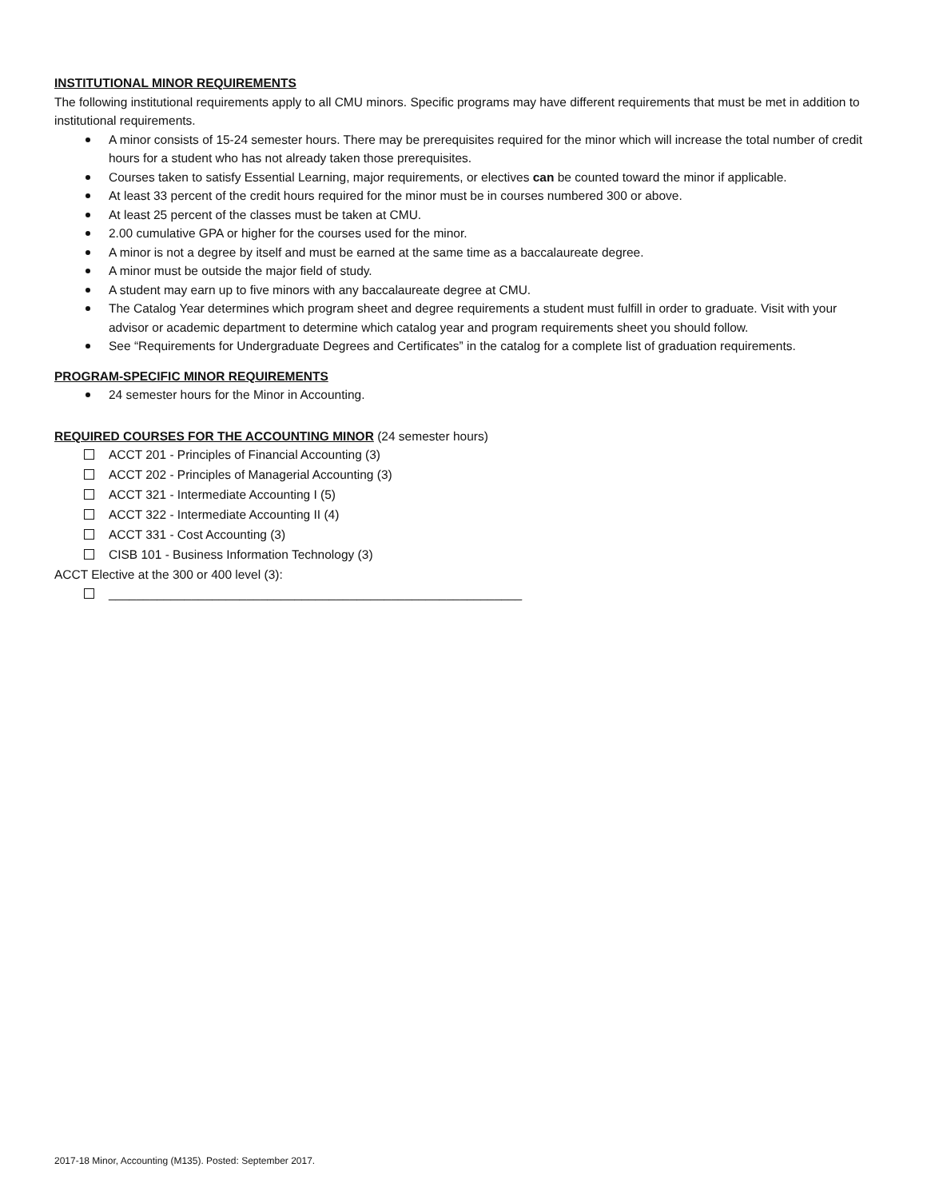INSTITUTIONAL MINOR REQUIREMENTS
The following institutional requirements apply to all CMU minors. Specific programs may have different requirements that must be met in addition to institutional requirements.
A minor consists of 15-24 semester hours. There may be prerequisites required for the minor which will increase the total number of credit hours for a student who has not already taken those prerequisites.
Courses taken to satisfy Essential Learning, major requirements, or electives can be counted toward the minor if applicable.
At least 33 percent of the credit hours required for the minor must be in courses numbered 300 or above.
At least 25 percent of the classes must be taken at CMU.
2.00 cumulative GPA or higher for the courses used for the minor.
A minor is not a degree by itself and must be earned at the same time as a baccalaureate degree.
A minor must be outside the major field of study.
A student may earn up to five minors with any baccalaureate degree at CMU.
The Catalog Year determines which program sheet and degree requirements a student must fulfill in order to graduate. Visit with your advisor or academic department to determine which catalog year and program requirements sheet you should follow.
See “Requirements for Undergraduate Degrees and Certificates” in the catalog for a complete list of graduation requirements.
PROGRAM-SPECIFIC MINOR REQUIREMENTS
24 semester hours for the Minor in Accounting.
REQUIRED COURSES FOR THE ACCOUNTING MINOR (24 semester hours)
ACCT 201 - Principles of Financial Accounting (3)
ACCT 202 - Principles of Managerial Accounting (3)
ACCT 321 - Intermediate Accounting I (5)
ACCT 322 - Intermediate Accounting II (4)
ACCT 331 - Cost Accounting (3)
CISB 101 - Business Information Technology (3)
ACCT Elective at the 300 or 400 level (3):
____________________________________________________________
2017-18 Minor, Accounting (M135). Posted: September 2017.